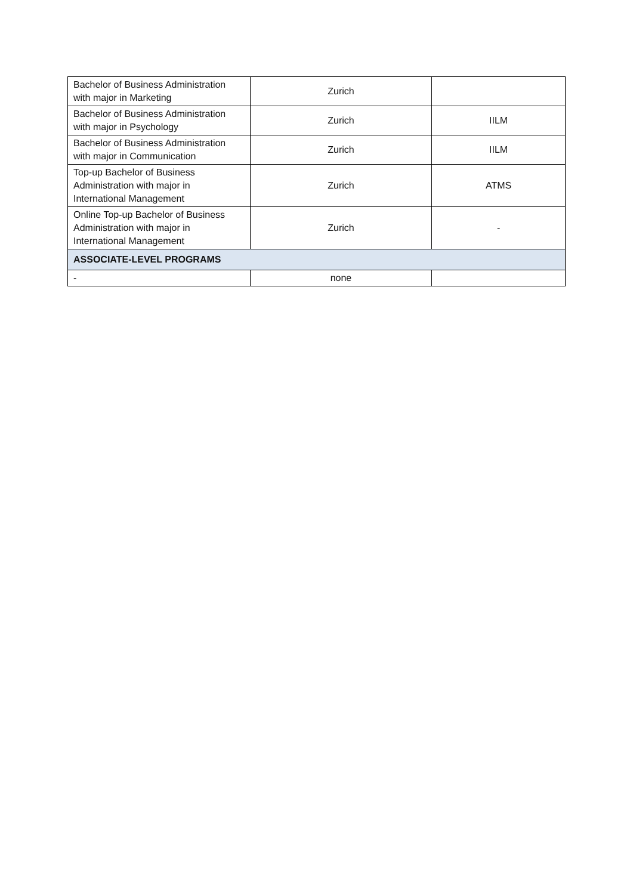| Bachelor of Business Administration with major in Marketing | Zurich | |
| Bachelor of Business Administration with major in Psychology | Zurich | IILM |
| Bachelor of Business Administration with major in Communication | Zurich | IILM |
| Top-up Bachelor of Business Administration with major in International Management | Zurich | ATMS |
| Online Top-up Bachelor of Business Administration with major in International Management | Zurich | - |
| ASSOCIATE-LEVEL PROGRAMS | | |
| - | none | |